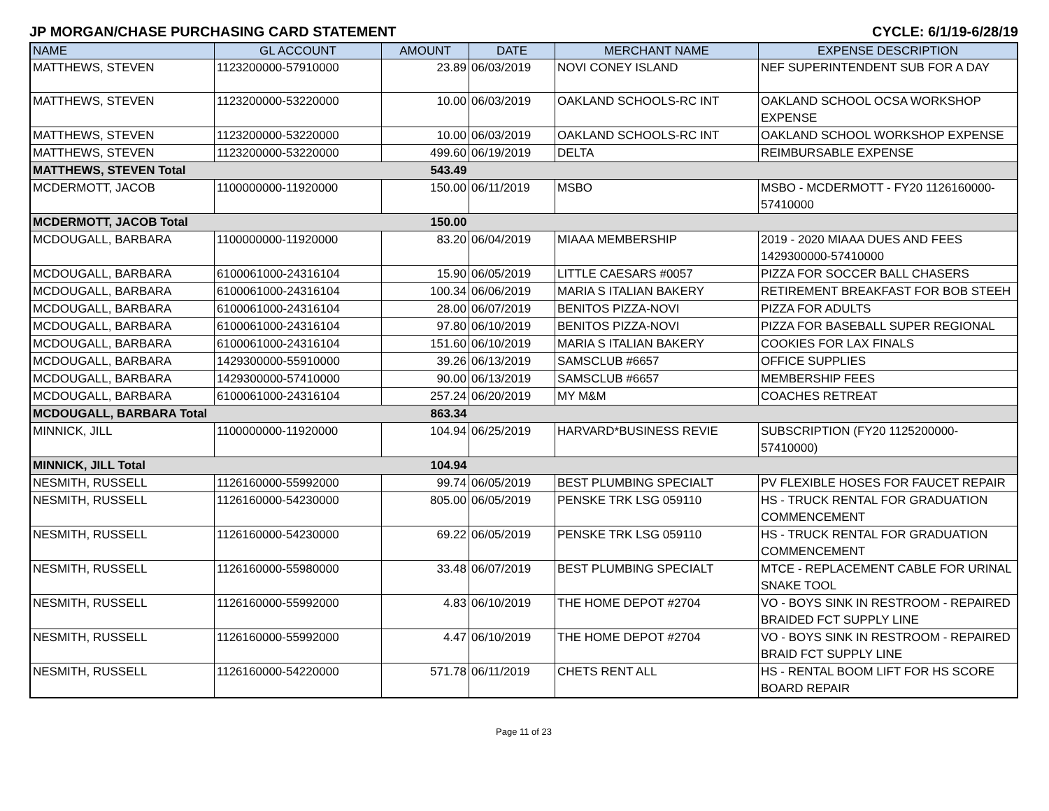JP MORGAN/CHASE PURCHASING CARD STATEMENT CYCLE: 6/1/19-6/28/19
| NAME | GL ACCOUNT | AMOUNT | DATE | MERCHANT NAME | EXPENSE DESCRIPTION |
| --- | --- | --- | --- | --- | --- |
| MATTHEWS, STEVEN | 1123200000-57910000 | 23.89 | 06/03/2019 | NOVI CONEY ISLAND | NEF SUPERINTENDENT SUB FOR A DAY |
| MATTHEWS, STEVEN | 1123200000-53220000 | 10.00 | 06/03/2019 | OAKLAND SCHOOLS-RC INT | OAKLAND SCHOOL OCSA WORKSHOP EXPENSE |
| MATTHEWS, STEVEN | 1123200000-53220000 | 10.00 | 06/03/2019 | OAKLAND SCHOOLS-RC INT | OAKLAND SCHOOL WORKSHOP EXPENSE |
| MATTHEWS, STEVEN | 1123200000-53220000 | 499.60 | 06/19/2019 | DELTA | REIMBURSABLE EXPENSE |
| MATTHEWS, STEVEN Total | | 543.49 | | | |
| MCDERMOTT, JACOB | 1100000000-11920000 | 150.00 | 06/11/2019 | MSBO | MSBO - MCDERMOTT - FY20 1126160000-57410000 |
| MCDERMOTT, JACOB Total | | 150.00 | | | |
| MCDOUGALL, BARBARA | 1100000000-11920000 | 83.20 | 06/04/2019 | MIAAA MEMBERSHIP | 2019 - 2020 MIAAA DUES AND FEES 1429300000-57410000 |
| MCDOUGALL, BARBARA | 6100061000-24316104 | 15.90 | 06/05/2019 | LITTLE CAESARS #0057 | PIZZA FOR SOCCER BALL CHASERS |
| MCDOUGALL, BARBARA | 6100061000-24316104 | 100.34 | 06/06/2019 | MARIA S ITALIAN BAKERY | RETIREMENT BREAKFAST FOR BOB STEEH |
| MCDOUGALL, BARBARA | 6100061000-24316104 | 28.00 | 06/07/2019 | BENITOS PIZZA-NOVI | PIZZA FOR ADULTS |
| MCDOUGALL, BARBARA | 6100061000-24316104 | 97.80 | 06/10/2019 | BENITOS PIZZA-NOVI | PIZZA FOR BASEBALL SUPER REGIONAL |
| MCDOUGALL, BARBARA | 6100061000-24316104 | 151.60 | 06/10/2019 | MARIA S ITALIAN BAKERY | COOKIES FOR LAX FINALS |
| MCDOUGALL, BARBARA | 1429300000-55910000 | 39.26 | 06/13/2019 | SAMSCLUB #6657 | OFFICE SUPPLIES |
| MCDOUGALL, BARBARA | 1429300000-57410000 | 90.00 | 06/13/2019 | SAMSCLUB #6657 | MEMBERSHIP FEES |
| MCDOUGALL, BARBARA | 6100061000-24316104 | 257.24 | 06/20/2019 | MY M&M | COACHES RETREAT |
| MCDOUGALL, BARBARA Total | | 863.34 | | | |
| MINNICK, JILL | 1100000000-11920000 | 104.94 | 06/25/2019 | HARVARD*BUSINESS REVIE | SUBSCRIPTION (FY20 1125200000-57410000) |
| MINNICK, JILL Total | | 104.94 | | | |
| NESMITH, RUSSELL | 1126160000-55992000 | 99.74 | 06/05/2019 | BEST PLUMBING SPECIALT | PV FLEXIBLE HOSES FOR FAUCET REPAIR |
| NESMITH, RUSSELL | 1126160000-54230000 | 805.00 | 06/05/2019 | PENSKE TRK LSG 059110 | HS - TRUCK RENTAL FOR GRADUATION COMMENCEMENT |
| NESMITH, RUSSELL | 1126160000-54230000 | 69.22 | 06/05/2019 | PENSKE TRK LSG 059110 | HS - TRUCK RENTAL FOR GRADUATION COMMENCEMENT |
| NESMITH, RUSSELL | 1126160000-55980000 | 33.48 | 06/07/2019 | BEST PLUMBING SPECIALT | MTCE - REPLACEMENT CABLE FOR URINAL SNAKE TOOL |
| NESMITH, RUSSELL | 1126160000-55992000 | 4.83 | 06/10/2019 | THE HOME DEPOT #2704 | VO - BOYS SINK IN RESTROOM - REPAIRED BRAIDED FCT SUPPLY LINE |
| NESMITH, RUSSELL | 1126160000-55992000 | 4.47 | 06/10/2019 | THE HOME DEPOT #2704 | VO - BOYS SINK IN RESTROOM - REPAIRED BRAID FCT SUPPLY LINE |
| NESMITH, RUSSELL | 1126160000-54220000 | 571.78 | 06/11/2019 | CHETS RENT ALL | HS - RENTAL BOOM LIFT FOR HS SCORE BOARD REPAIR |
Page 11 of 23